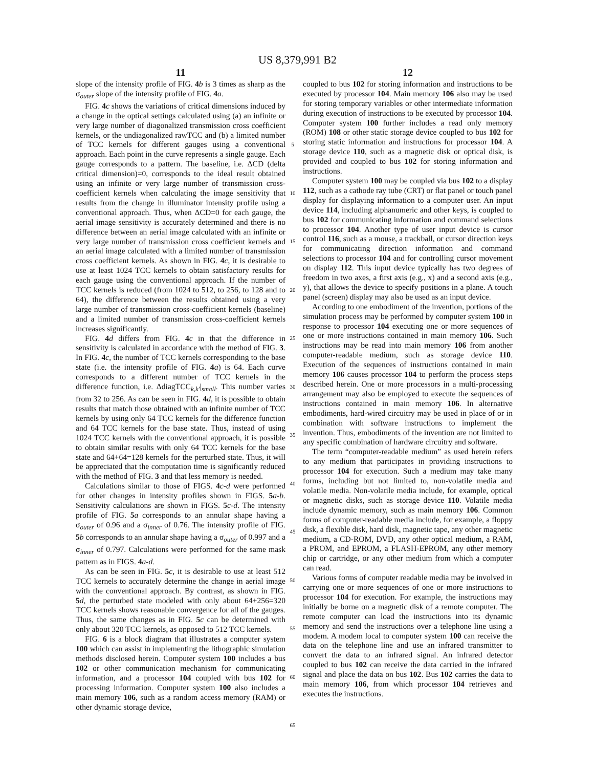US 8,379,991 B2
11
slope of the intensity profile of FIG. 4 b is 3 times as sharp as the σ<sub>outer</sub> slope of the intensity profile of FIG. 4 a.
FIG. 4 c shows the variations of critical dimensions induced by a change in the optical settings calculated using (a) an infinite or very large number of diagonalized transmission cross coefficient kernels, or the undiagonalized rawTCC and (b) a limited number of TCC kernels for different gauges using a conventional approach. Each point in the curve represents a single gauge. Each gauge corresponds to a pattern. The baseline, i.e. ΔCD (delta critical dimension)=0, corresponds to the ideal result obtained using an infinite or very large number of transmission cross-coefficient kernels when calculating the image sensitivity that results from the change in illuminator intensity profile using a conventional approach. Thus, when ΔCD=0 for each gauge, the aerial image sensitivity is accurately determined and there is no difference between an aerial image calculated with an infinite or very large number of transmission cross coefficient kernels and an aerial image calculated with a limited number of transmission cross coefficient kernels. As shown in FIG. 4 c, it is desirable to use at least 1024 TCC kernels to obtain satisfactory results for each gauge using the conventional approach. If the number of TCC kernels is reduced (from 1024 to 512, to 256, to 128 and to 64), the difference between the results obtained using a very large number of transmission cross-coefficient kernels (baseline) and a limited number of transmission cross-coefficient kernels increases significantly.
FIG. 4 d differs from FIG. 4 c in that the difference in sensitivity is calculated in accordance with the method of FIG. 3. In FIG. 4 c, the number of TCC kernels corresponding to the base state (i.e. the intensity profile of FIG. 4 a) is 64. Each curve corresponds to a different number of TCC kernels in the difference function, i.e. ΔdiagTCC<sub>k,k'</sub>|<sub>small</sub>. This number varies from 32 to 256. As can be seen in FIG. 4 d, it is possible to obtain results that match those obtained with an infinite number of TCC kernels by using only 64 TCC kernels for the difference function and 64 TCC kernels for the base state. Thus, instead of using 1024 TCC kernels with the conventional approach, it is possible to obtain similar results with only 64 TCC kernels for the base state and 64+64=128 kernels for the perturbed state. Thus, it will be appreciated that the computation time is significantly reduced with the method of FIG. 3 and that less memory is needed.
Calculations similar to those of FIGS. 4 c-d were performed for other changes in intensity profiles shown in FIGS. 5 a-b. Sensitivity calculations are shown in FIGS. 5 c-d. The intensity profile of FIG. 5 a corresponds to an annular shape having a σ<sub>outer</sub> of 0.96 and a σ<sub>inner</sub> of 0.76. The intensity profile of FIG. 5 b corresponds to an annular shape having a σ<sub>outer</sub> of 0.997 and a σ<sub>inner</sub> of 0.797. Calculations were performed for the same mask pattern as in FIGS. 4 a-d.
As can be seen in FIG. 5 c, it is desirable to use at least 512 TCC kernels to accurately determine the change in aerial image with the conventional approach. By contrast, as shown in FIG. 5 d, the perturbed state modeled with only about 64+256=320 TCC kernels shows reasonable convergence for all of the gauges. Thus, the same changes as in FIG. 5 c can be determined with only about 320 TCC kernels, as opposed to 512 TCC kernels.
FIG. 6 is a block diagram that illustrates a computer system 100 which can assist in implementing the lithographic simulation methods disclosed herein. Computer system 100 includes a bus 102 or other communication mechanism for communicating information, and a processor 104 coupled with bus 102 for processing information. Computer system 100 also includes a main memory 106, such as a random access memory (RAM) or other dynamic storage device,
5
10
15
20
25
30
35
40
45
50
55
60
65
12
coupled to bus 102 for storing information and instructions to be executed by processor 104. Main memory 106 also may be used for storing temporary variables or other intermediate information during execution of instructions to be executed by processor 104. Computer system 100 further includes a read only memory (ROM) 108 or other static storage device coupled to bus 102 for storing static information and instructions for processor 104. A storage device 110, such as a magnetic disk or optical disk, is provided and coupled to bus 102 for storing information and instructions.
Computer system 100 may be coupled via bus 102 to a display 112, such as a cathode ray tube (CRT) or flat panel or touch panel display for displaying information to a computer user. An input device 114, including alphanumeric and other keys, is coupled to bus 102 for communicating information and command selections to processor 104. Another type of user input device is cursor control 116, such as a mouse, a trackball, or cursor direction keys for communicating direction information and command selections to processor 104 and for controlling cursor movement on display 112. This input device typically has two degrees of freedom in two axes, a first axis (e.g., x) and a second axis (e.g., y), that allows the device to specify positions in a plane. A touch panel (screen) display may also be used as an input device.
According to one embodiment of the invention, portions of the simulation process may be performed by computer system 100 in response to processor 104 executing one or more sequences of one or more instructions contained in main memory 106. Such instructions may be read into main memory 106 from another computer-readable medium, such as storage device 110. Execution of the sequences of instructions contained in main memory 106 causes processor 104 to perform the process steps described herein. One or more processors in a multi-processing arrangement may also be employed to execute the sequences of instructions contained in main memory 106. In alternative embodiments, hard-wired circuitry may be used in place of or in combination with software instructions to implement the invention. Thus, embodiments of the invention are not limited to any specific combination of hardware circuitry and software.
The term “computer-readable medium” as used herein refers to any medium that participates in providing instructions to processor 104 for execution. Such a medium may take many forms, including but not limited to, non-volatile media and volatile media. Non-volatile media include, for example, optical or magnetic disks, such as storage device 110. Volatile media include dynamic memory, such as main memory 106. Common forms of computer-readable media include, for example, a floppy disk, a flexible disk, hard disk, magnetic tape, any other magnetic medium, a CD-ROM, DVD, any other optical medium, a RAM, a PROM, and EPROM, a FLASH-EPROM, any other memory chip or cartridge, or any other medium from which a computer can read.
Various forms of computer readable media may be involved in carrying one or more sequences of one or more instructions to processor 104 for execution. For example, the instructions may initially be borne on a magnetic disk of a remote computer. The remote computer can load the instructions into its dynamic memory and send the instructions over a telephone line using a modem. A modem local to computer system 100 can receive the data on the telephone line and use an infrared transmitter to convert the data to an infrared signal. An infrared detector coupled to bus 102 can receive the data carried in the infrared signal and place the data on bus 102. Bus 102 carries the data to main memory 106, from which processor 104 retrieves and executes the instructions.